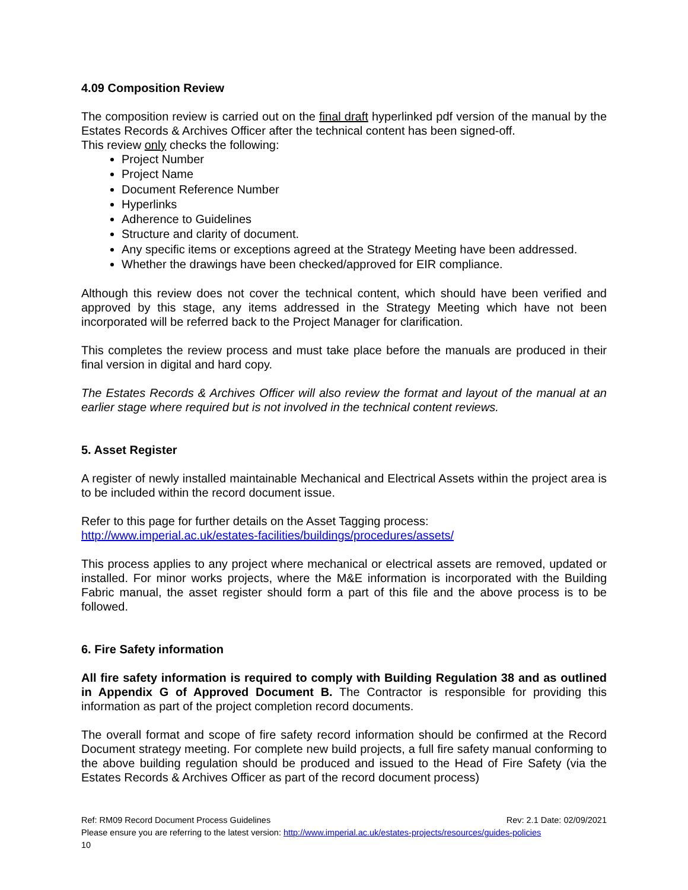4.09 Composition Review
The composition review is carried out on the final draft hyperlinked pdf version of the manual by the Estates Records & Archives Officer after the technical content has been signed-off.
This review only checks the following:
Project Number
Project Name
Document Reference Number
Hyperlinks
Adherence to Guidelines
Structure and clarity of document.
Any specific items or exceptions agreed at the Strategy Meeting have been addressed.
Whether the drawings have been checked/approved for EIR compliance.
Although this review does not cover the technical content, which should have been verified and approved by this stage, any items addressed in the Strategy Meeting which have not been incorporated will be referred back to the Project Manager for clarification.
This completes the review process and must take place before the manuals are produced in their final version in digital and hard copy.
The Estates Records & Archives Officer will also review the format and layout of the manual at an earlier stage where required but is not involved in the technical content reviews.
5. Asset Register
A register of newly installed maintainable Mechanical and Electrical Assets within the project area is to be included within the record document issue.
Refer to this page for further details on the Asset Tagging process:
http://www.imperial.ac.uk/estates-facilities/buildings/procedures/assets/
This process applies to any project where mechanical or electrical assets are removed, updated or installed. For minor works projects, where the M&E information is incorporated with the Building Fabric manual, the asset register should form a part of this file and the above process is to be followed.
6. Fire Safety information
All fire safety information is required to comply with Building Regulation 38 and as outlined in Appendix G of Approved Document B. The Contractor is responsible for providing this information as part of the project completion record documents.
The overall format and scope of fire safety record information should be confirmed at the Record Document strategy meeting. For complete new build projects, a full fire safety manual conforming to the above building regulation should be produced and issued to the Head of Fire Safety (via the Estates Records & Archives Officer as part of the record document process)
Ref: RM09 Record Document Process Guidelines Rev: 2.1 Date: 02/09/2021
Please ensure you are referring to the latest version: http://www.imperial.ac.uk/estates-projects/resources/guides-policies
10